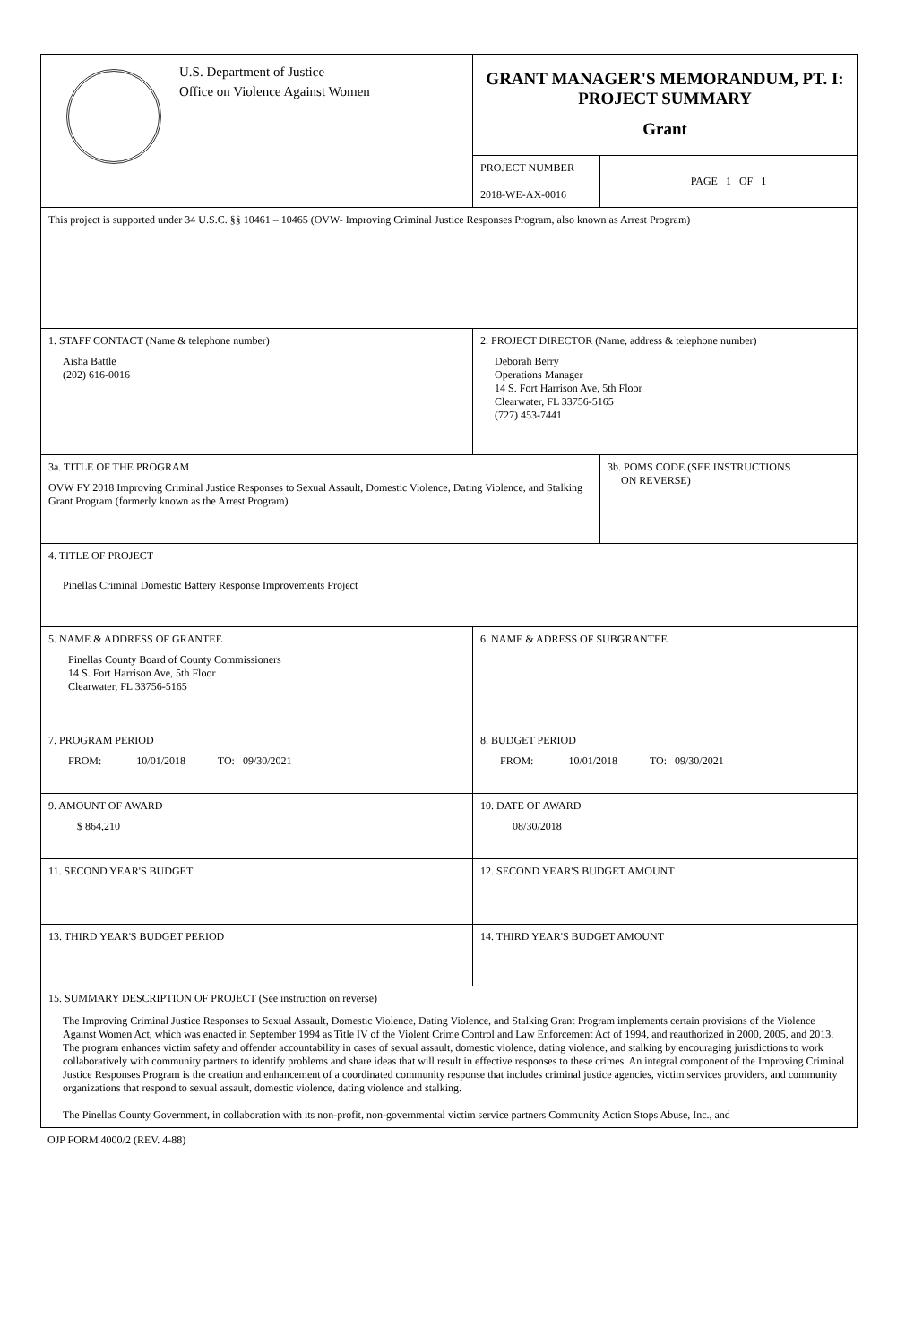| U.S. Department of Justice Office on Violence Against Women | GRANT MANAGER'S MEMORANDUM, PT. I: PROJECT SUMMARY Grant | |
| | PROJECT NUMBER 2018-WE-AX-0016 | PAGE 1 OF 1 |
| This project is supported under 34 U.S.C. §§ 10461 – 10465 (OVW- Improving Criminal Justice Responses Program, also known as Arrest Program) | | |
| 1. STAFF CONTACT (Name & telephone number) Aisha Battle (202) 616-0016 | 2. PROJECT DIRECTOR (Name, address & telephone number) Deborah Berry Operations Manager 14 S. Fort Harrison Ave, 5th Floor Clearwater, FL 33756-5165 (727) 453-7441 | |
| 3a. TITLE OF THE PROGRAM OVW FY 2018 Improving Criminal Justice Responses to Sexual Assault, Domestic Violence, Dating Violence, and Stalking Grant Program (formerly known as the Arrest Program) | | 3b. POMS CODE (SEE INSTRUCTIONS ON REVERSE) |
| 4. TITLE OF PROJECT Pinellas Criminal Domestic Battery Response Improvements Project | | |
| 5. NAME & ADDRESS OF GRANTEE Pinellas County Board of County Commissioners 14 S. Fort Harrison Ave, 5th Floor Clearwater, FL 33756-5165 | 6. NAME & ADRESS OF SUBGRANTEE | |
| 7. PROGRAM PERIOD FROM: 10/01/2018 TO: 09/30/2021 | 8. BUDGET PERIOD FROM: 10/01/2018 TO: 09/30/2021 | |
| 9. AMOUNT OF AWARD $ 864,210 | 10. DATE OF AWARD 08/30/2018 | |
| 11. SECOND YEAR'S BUDGET | 12. SECOND YEAR'S BUDGET AMOUNT | |
| 13. THIRD YEAR'S BUDGET PERIOD | 14. THIRD YEAR'S BUDGET AMOUNT | |
| 15. SUMMARY DESCRIPTION OF PROJECT (See instruction on reverse) The Improving Criminal Justice Responses to Sexual Assault, Domestic Violence, Dating Violence, and Stalking Grant Program implements certain provisions of the Violence Against Women Act, which was enacted in September 1994 as Title IV of the Violent Crime Control and Law Enforcement Act of 1994, and reauthorized in 2000, 2005, and 2013. The program enhances victim safety and offender accountability in cases of sexual assault, domestic violence, dating violence, and stalking by encouraging jurisdictions to work collaboratively with community partners to identify problems and share ideas that will result in effective responses to these crimes. An integral component of the Improving Criminal Justice Responses Program is the creation and enhancement of a coordinated community response that includes criminal justice agencies, victim services providers, and community organizations that respond to sexual assault, domestic violence, dating violence and stalking. The Pinellas County Government, in collaboration with its non-profit, non-governmental victim service partners Community Action Stops Abuse, Inc., and | | |
OJP FORM 4000/2 (REV. 4-88)